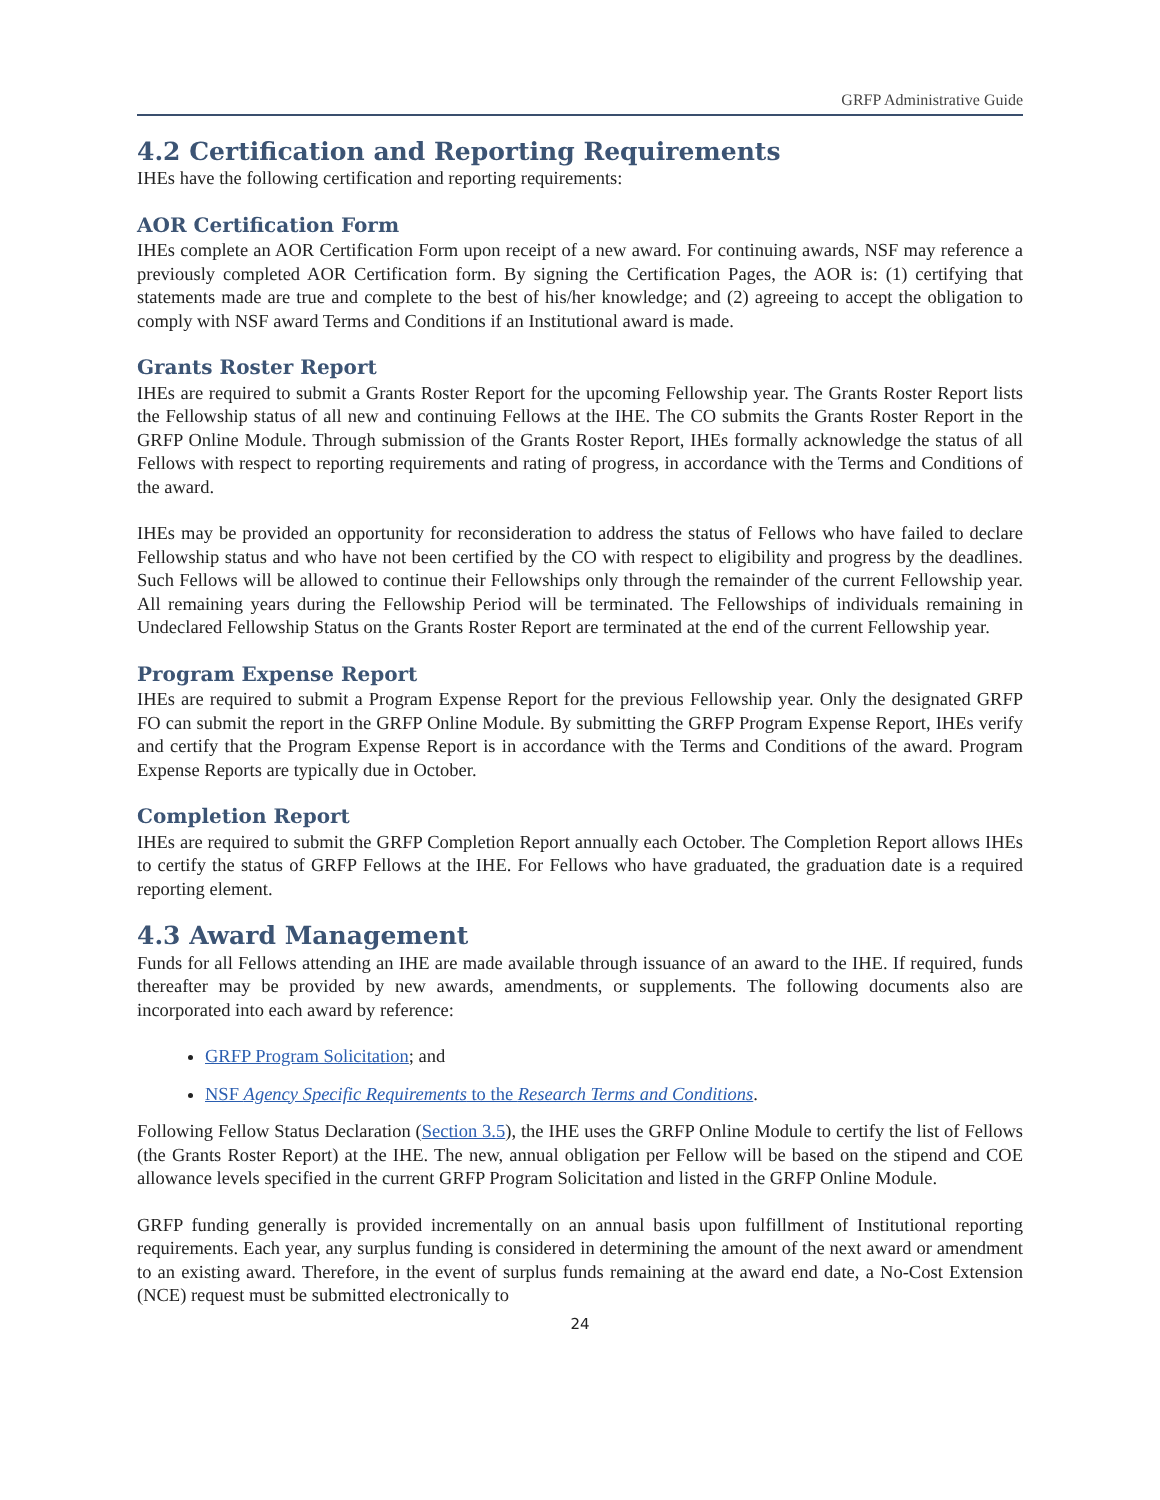GRFP Administrative Guide
4.2 Certification and Reporting Requirements
IHEs have the following certification and reporting requirements:
AOR Certification Form
IHEs complete an AOR Certification Form upon receipt of a new award. For continuing awards, NSF may reference a previously completed AOR Certification form. By signing the Certification Pages, the AOR is: (1) certifying that statements made are true and complete to the best of his/her knowledge; and (2) agreeing to accept the obligation to comply with NSF award Terms and Conditions if an Institutional award is made.
Grants Roster Report
IHEs are required to submit a Grants Roster Report for the upcoming Fellowship year. The Grants Roster Report lists the Fellowship status of all new and continuing Fellows at the IHE. The CO submits the Grants Roster Report in the GRFP Online Module. Through submission of the Grants Roster Report, IHEs formally acknowledge the status of all Fellows with respect to reporting requirements and rating of progress, in accordance with the Terms and Conditions of the award.
IHEs may be provided an opportunity for reconsideration to address the status of Fellows who have failed to declare Fellowship status and who have not been certified by the CO with respect to eligibility and progress by the deadlines. Such Fellows will be allowed to continue their Fellowships only through the remainder of the current Fellowship year. All remaining years during the Fellowship Period will be terminated. The Fellowships of individuals remaining in Undeclared Fellowship Status on the Grants Roster Report are terminated at the end of the current Fellowship year.
Program Expense Report
IHEs are required to submit a Program Expense Report for the previous Fellowship year. Only the designated GRFP FO can submit the report in the GRFP Online Module. By submitting the GRFP Program Expense Report, IHEs verify and certify that the Program Expense Report is in accordance with the Terms and Conditions of the award. Program Expense Reports are typically due in October.
Completion Report
IHEs are required to submit the GRFP Completion Report annually each October. The Completion Report allows IHEs to certify the status of GRFP Fellows at the IHE. For Fellows who have graduated, the graduation date is a required reporting element.
4.3 Award Management
Funds for all Fellows attending an IHE are made available through issuance of an award to the IHE. If required, funds thereafter may be provided by new awards, amendments, or supplements. The following documents also are incorporated into each award by reference:
GRFP Program Solicitation; and
NSF Agency Specific Requirements to the Research Terms and Conditions.
Following Fellow Status Declaration (Section 3.5), the IHE uses the GRFP Online Module to certify the list of Fellows (the Grants Roster Report) at the IHE. The new, annual obligation per Fellow will be based on the stipend and COE allowance levels specified in the current GRFP Program Solicitation and listed in the GRFP Online Module.
GRFP funding generally is provided incrementally on an annual basis upon fulfillment of Institutional reporting requirements. Each year, any surplus funding is considered in determining the amount of the next award or amendment to an existing award. Therefore, in the event of surplus funds remaining at the award end date, a No-Cost Extension (NCE) request must be submitted electronically to
24